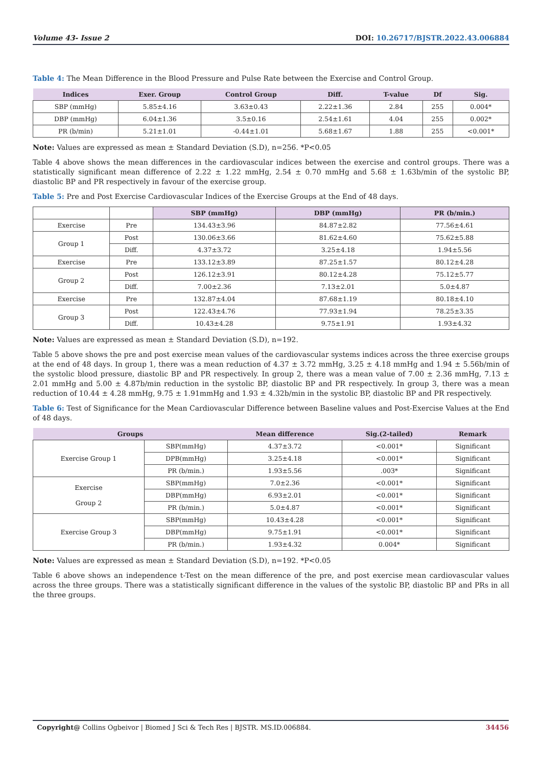Volume 43- Issue 2 DOI: 10.26717/BJSTR.2022.43.006884
Table 4: The Mean Difference in the Blood Pressure and Pulse Rate between the Exercise and Control Group.
| Indices | Exer. Group | Control Group | Diff. | T-value | Df | Sig. |
| --- | --- | --- | --- | --- | --- | --- |
| SBP (mmHg) | 5.85±4.16 | 3.63±0.43 | 2.22±1.36 | 2.84 | 255 | 0.004* |
| DBP (mmHg) | 6.04±1.36 | 3.5±0.16 | 2.54±1.61 | 4.04 | 255 | 0.002* |
| PR (b/min) | 5.21±1.01 | -0.44±1.01 | 5.68±1.67 | 1.88 | 255 | <0.001* |
Note: Values are expressed as mean ± Standard Deviation (S.D), n=256. *P<0.05
Table 4 above shows the mean differences in the cardiovascular indices between the exercise and control groups. There was a statistically significant mean difference of 2.22 ± 1.22 mmHg, 2.54 ± 0.70 mmHg and 5.68 ± 1.63b/min of the systolic BP, diastolic BP and PR respectively in favour of the exercise group.
Table 5: Pre and Post Exercise Cardiovascular Indices of the Exercise Groups at the End of 48 days.
| | | SBP (mmHg) | DBP (mmHg) | PR (b/min.) |
| --- | --- | --- | --- | --- |
| Exercise | Pre | 134.43±3.96 | 84.87±2.82 | 77.56±4.61 |
| Group 1 | Post | 130.06±3.66 | 81.62±4.60 | 75.62±5.88 |
| | Diff. | 4.37±3.72 | 3.25±4.18 | 1.94±5.56 |
| Exercise | Pre | 133.12±3.89 | 87.25±1.57 | 80.12±4.28 |
| Group 2 | Post | 126.12±3.91 | 80.12±4.28 | 75.12±5.77 |
| | Diff. | 7.00±2.36 | 7.13±2.01 | 5.0±4.87 |
| Exercise | Pre | 132.87±4.04 | 87.68±1.19 | 80.18±4.10 |
| Group 3 | Post | 122.43±4.76 | 77.93±1.94 | 78.25±3.35 |
| | Diff. | 10.43±4.28 | 9.75±1.91 | 1.93±4.32 |
Note: Values are expressed as mean ± Standard Deviation (S.D), n=192.
Table 5 above shows the pre and post exercise mean values of the cardiovascular systems indices across the three exercise groups at the end of 48 days. In group 1, there was a mean reduction of 4.37 ± 3.72 mmHg, 3.25 ± 4.18 mmHg and 1.94 ± 5.56b/min of the systolic blood pressure, diastolic BP and PR respectively. In group 2, there was a mean value of 7.00 ± 2.36 mmHg, 7.13 ± 2.01 mmHg and 5.00 ± 4.87b/min reduction in the systolic BP, diastolic BP and PR respectively. In group 3, there was a mean reduction of 10.44 ± 4.28 mmHg, 9.75 ± 1.91mmHg and 1.93 ± 4.32b/min in the systolic BP, diastolic BP and PR respectively.
Table 6: Test of Significance for the Mean Cardiovascular Difference between Baseline values and Post-Exercise Values at the End of 48 days.
| Groups | | Mean difference | Sig.(2-tailed) | Remark |
| --- | --- | --- | --- | --- |
| Exercise Group 1 | SBP(mmHg) | 4.37±3.72 | <0.001* | Significant |
| | DPB(mmHg) | 3.25±4.18 | <0.001* | Significant |
| | PR (b/min.) | 1.93±5.56 | .003* | Significant |
| Exercise Group 2 | SBP(mmHg) | 7.0±2.36 | <0.001* | Significant |
| | DBP(mmHg) | 6.93±2.01 | <0.001* | Significant |
| | PR (b/min.) | 5.0±4.87 | <0.001* | Significant |
| Exercise Group 3 | SBP(mmHg) | 10.43±4.28 | <0.001* | Significant |
| | DBP(mmHg) | 9.75±1.91 | <0.001* | Significant |
| | PR (b/min.) | 1.93±4.32 | 0.004* | Significant |
Note: Values are expressed as mean ± Standard Deviation (S.D), n=192. *P<0.05
Table 6 above shows an independence t-Test on the mean difference of the pre, and post exercise mean cardiovascular values across the three groups. There was a statistically significant difference in the values of the systolic BP, diastolic BP and PRs in all the three groups.
Copyright@ Collins Ogbeivor | Biomed J Sci & Tech Res | BJSTR. MS.ID.006884. 34456